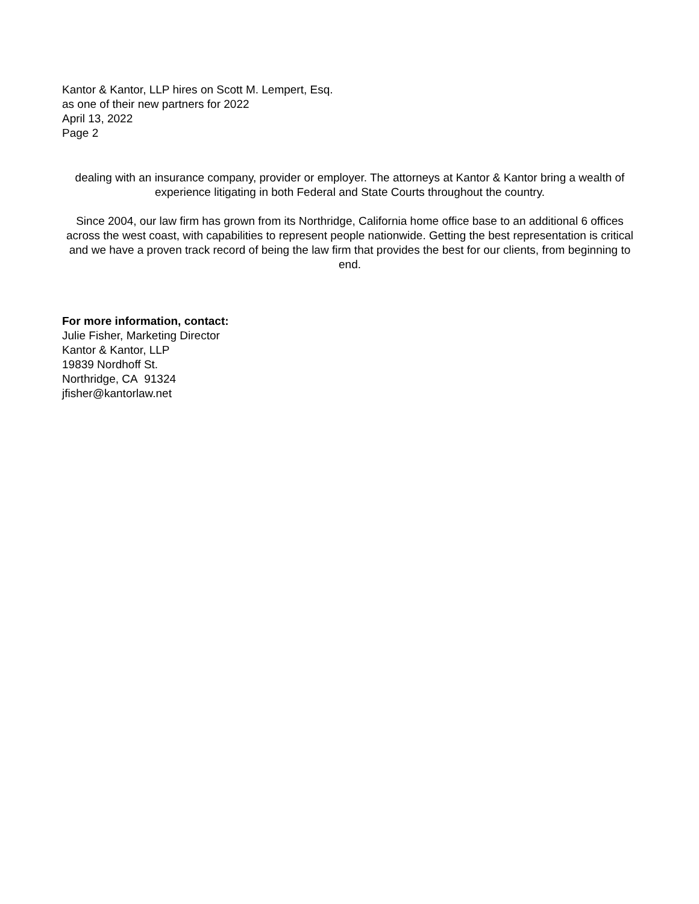Kantor & Kantor, LLP hires on Scott M. Lempert, Esq.
as one of their new partners for 2022
April 13, 2022
Page 2
dealing with an insurance company, provider or employer. The attorneys at Kantor & Kantor bring a wealth of experience litigating in both Federal and State Courts throughout the country.
Since 2004, our law firm has grown from its Northridge, California home office base to an additional 6 offices across the west coast, with capabilities to represent people nationwide. Getting the best representation is critical and we have a proven track record of being the law firm that provides the best for our clients, from beginning to end.
For more information, contact:
Julie Fisher, Marketing Director
Kantor & Kantor, LLP
19839 Nordhoff St.
Northridge, CA 91324
jfisher@kantorlaw.net